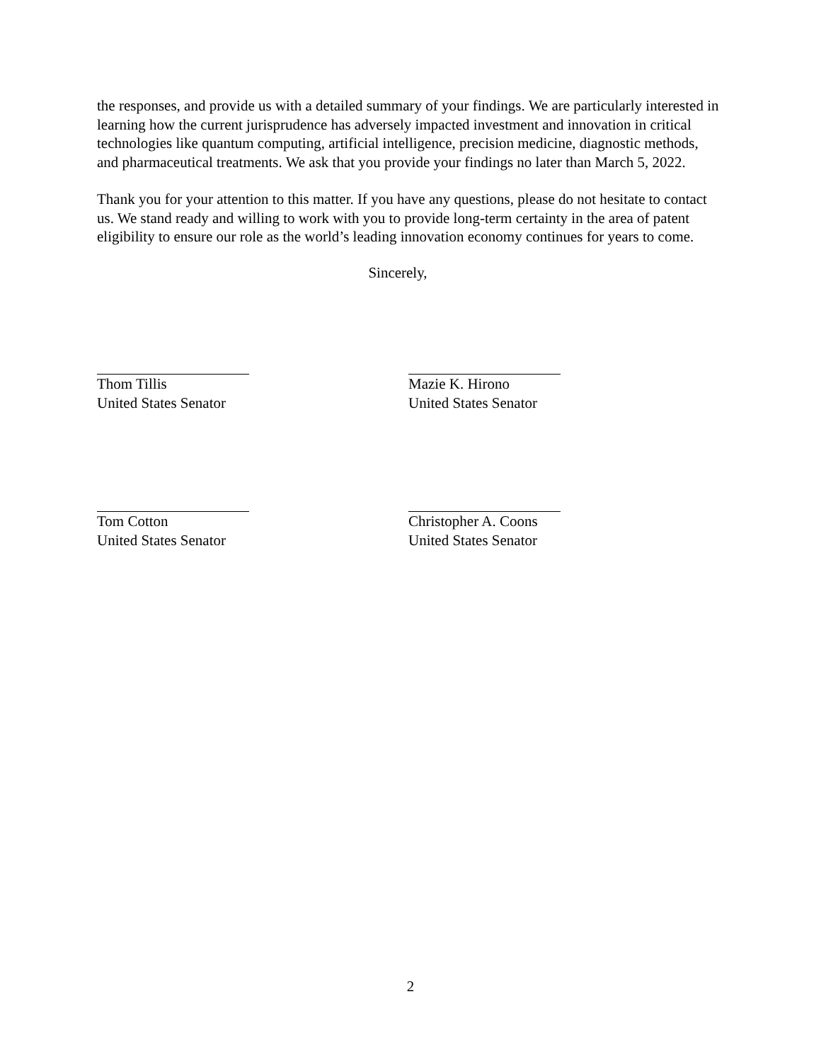the responses, and provide us with a detailed summary of your findings. We are particularly interested in learning how the current jurisprudence has adversely impacted investment and innovation in critical technologies like quantum computing, artificial intelligence, precision medicine, diagnostic methods, and pharmaceutical treatments. We ask that you provide your findings no later than March 5, 2022.
Thank you for your attention to this matter. If you have any questions, please do not hesitate to contact us. We stand ready and willing to work with you to provide long-term certainty in the area of patent eligibility to ensure our role as the world’s leading innovation economy continues for years to come.
Sincerely,
Thom Tillis
United States Senator
Mazie K. Hirono
United States Senator
Tom Cotton
United States Senator
Christopher A. Coons
United States Senator
2